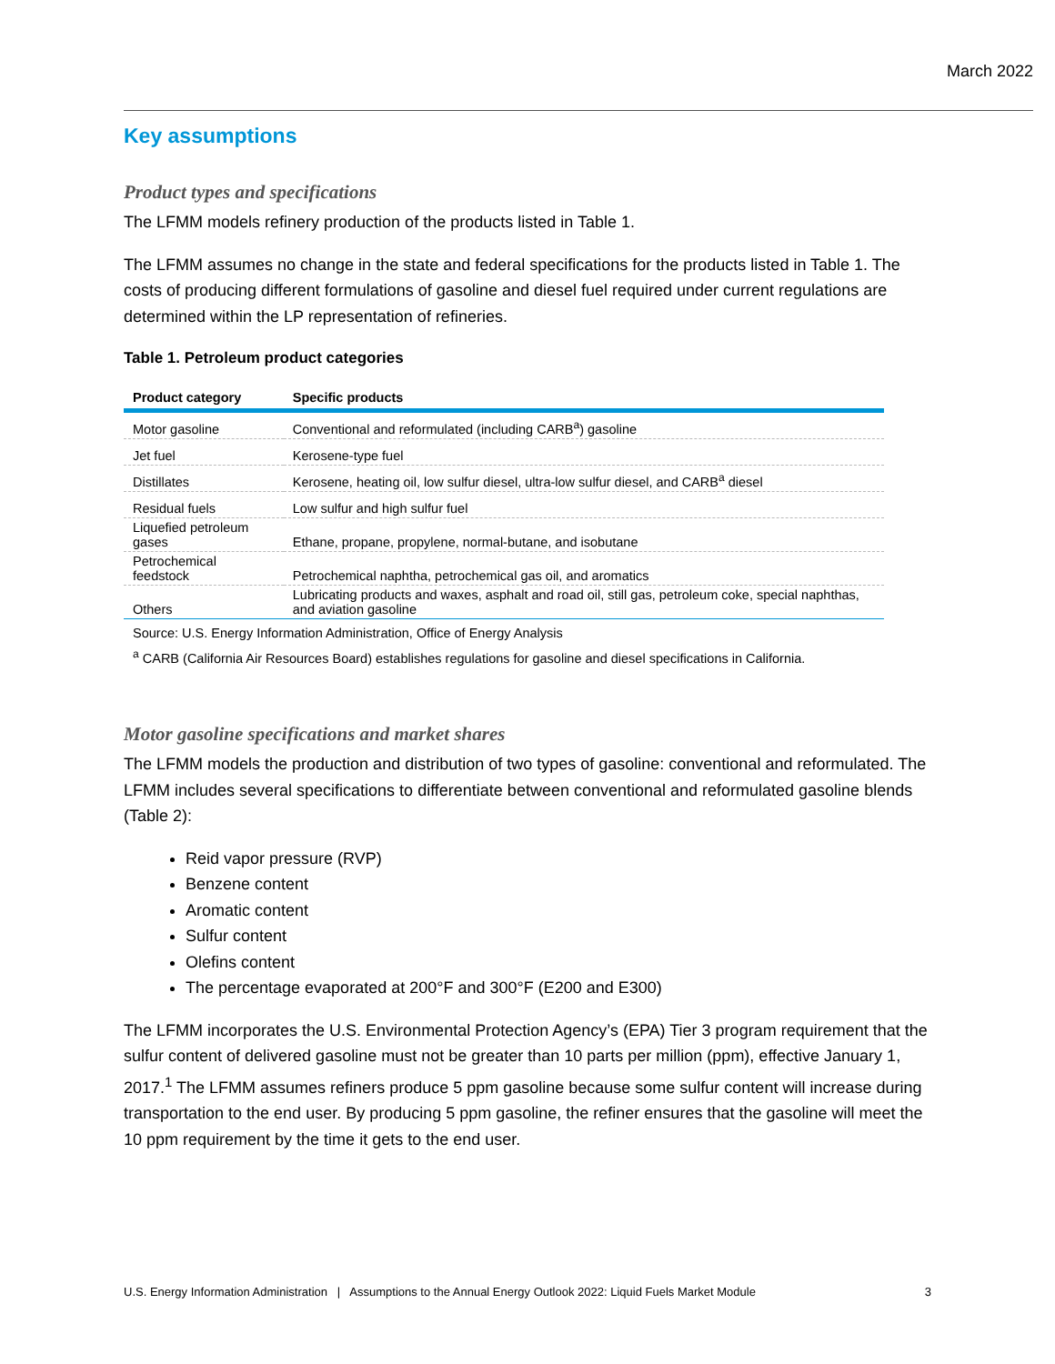March 2022
Key assumptions
Product types and specifications
The LFMM models refinery production of the products listed in Table 1.
The LFMM assumes no change in the state and federal specifications for the products listed in Table 1. The costs of producing different formulations of gasoline and diesel fuel required under current regulations are determined within the LP representation of refineries.
Table 1. Petroleum product categories
| Product category | Specific products |
| --- | --- |
| Motor gasoline | Conventional and reformulated (including CARB<sup>a</sup>) gasoline |
| Jet fuel | Kerosene-type fuel |
| Distillates | Kerosene, heating oil, low sulfur diesel, ultra-low sulfur diesel, and CARB<sup>a</sup> diesel |
| Residual fuels | Low sulfur and high sulfur fuel |
| Liquefied petroleum gases | Ethane, propane, propylene, normal-butane, and isobutane |
| Petrochemical feedstock | Petrochemical naphtha, petrochemical gas oil, and aromatics |
| Others | Lubricating products and waxes, asphalt and road oil, still gas, petroleum coke, special naphthas, and aviation gasoline |
Source: U.S. Energy Information Administration, Office of Energy Analysis
<sup>a</sup> CARB (California Air Resources Board) establishes regulations for gasoline and diesel specifications in California.
Motor gasoline specifications and market shares
The LFMM models the production and distribution of two types of gasoline: conventional and reformulated. The LFMM includes several specifications to differentiate between conventional and reformulated gasoline blends (Table 2):
Reid vapor pressure (RVP)
Benzene content
Aromatic content
Sulfur content
Olefins content
The percentage evaporated at 200°F and 300°F (E200 and E300)
The LFMM incorporates the U.S. Environmental Protection Agency’s (EPA) Tier 3 program requirement that the sulfur content of delivered gasoline must not be greater than 10 parts per million (ppm), effective January 1, 2017.<sup>1</sup> The LFMM assumes refiners produce 5 ppm gasoline because some sulfur content will increase during transportation to the end user. By producing 5 ppm gasoline, the refiner ensures that the gasoline will meet the 10 ppm requirement by the time it gets to the end user.
U.S. Energy Information Administration | Assumptions to the Annual Energy Outlook 2022: Liquid Fuels Market Module 3